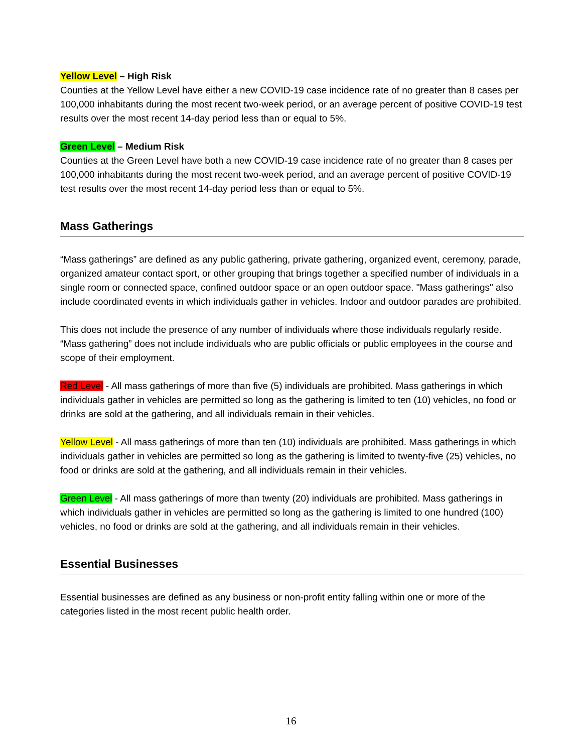Yellow Level – High Risk
Counties at the Yellow Level have either a new COVID-19 case incidence rate of no greater than 8 cases per 100,000 inhabitants during the most recent two-week period, or an average percent of positive COVID-19 test results over the most recent 14-day period less than or equal to 5%.
Green Level – Medium Risk
Counties at the Green Level have both a new COVID-19 case incidence rate of no greater than 8 cases per 100,000 inhabitants during the most recent two-week period, and an average percent of positive COVID-19 test results over the most recent 14-day period less than or equal to 5%.
Mass Gatherings
“Mass gatherings” are defined as any public gathering, private gathering, organized event, ceremony, parade, organized amateur contact sport, or other grouping that brings together a specified number of individuals in a single room or connected space, confined outdoor space or an open outdoor space. "Mass gatherings" also include coordinated events in which individuals gather in vehicles. Indoor and outdoor parades are prohibited.
This does not include the presence of any number of individuals where those individuals regularly reside. “Mass gathering” does not include individuals who are public officials or public employees in the course and scope of their employment.
Red Level - All mass gatherings of more than five (5) individuals are prohibited. Mass gatherings in which individuals gather in vehicles are permitted so long as the gathering is limited to ten (10) vehicles, no food or drinks are sold at the gathering, and all individuals remain in their vehicles.
Yellow Level - All mass gatherings of more than ten (10) individuals are prohibited. Mass gatherings in which individuals gather in vehicles are permitted so long as the gathering is limited to twenty-five (25) vehicles, no food or drinks are sold at the gathering, and all individuals remain in their vehicles.
Green Level - All mass gatherings of more than twenty (20) individuals are prohibited. Mass gatherings in which individuals gather in vehicles are permitted so long as the gathering is limited to one hundred (100) vehicles, no food or drinks are sold at the gathering, and all individuals remain in their vehicles.
Essential Businesses
Essential businesses are defined as any business or non-profit entity falling within one or more of the categories listed in the most recent public health order.
16